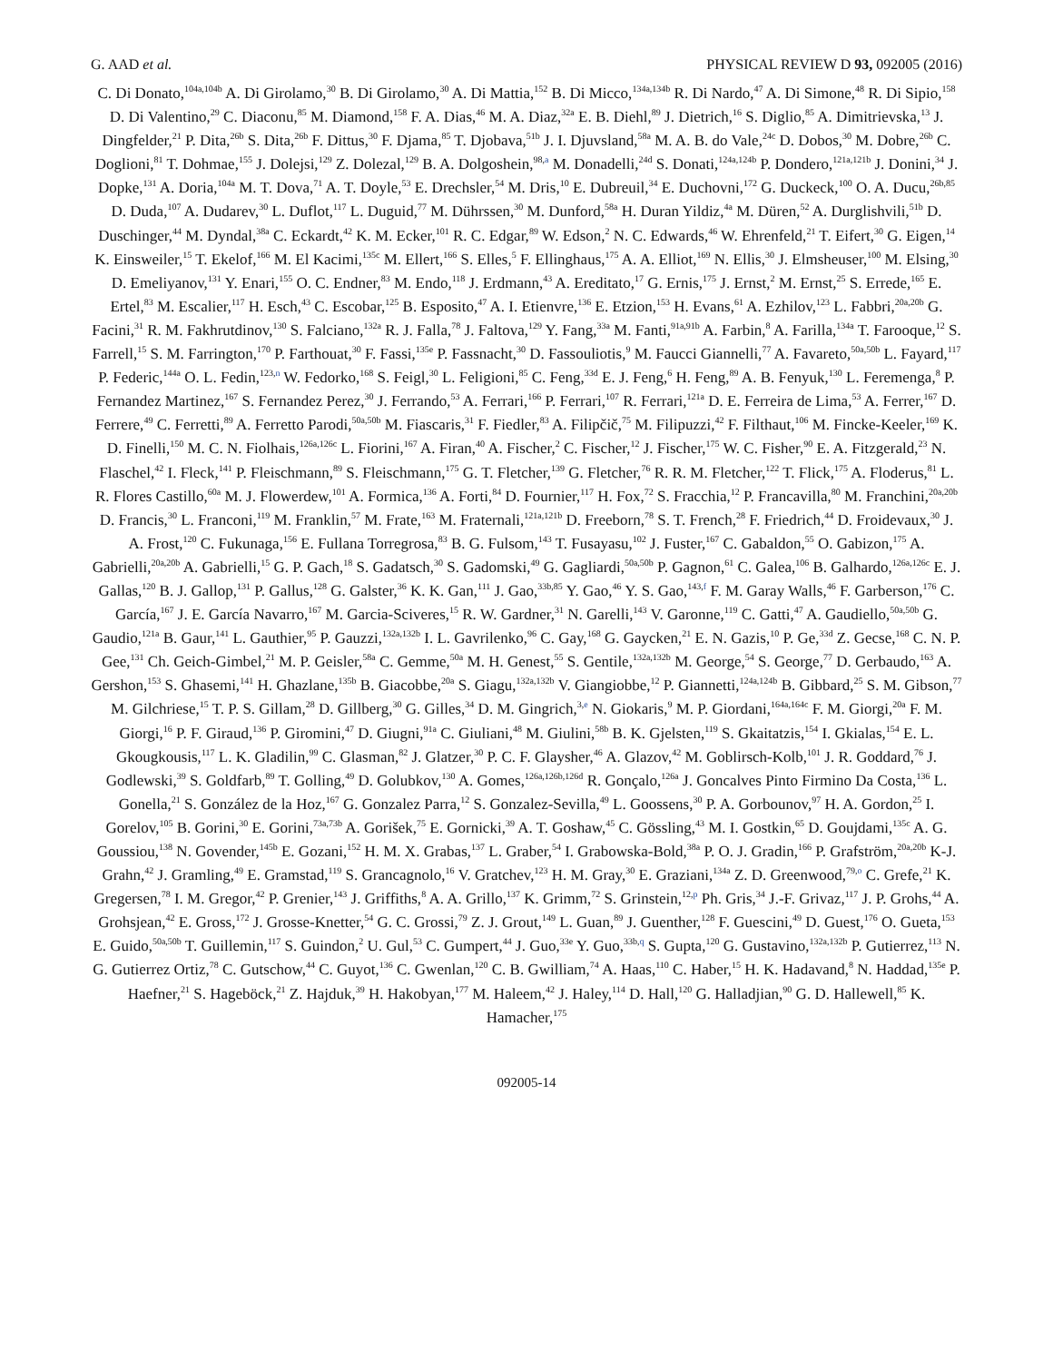G. AAD et al. PHYSICAL REVIEW D 93, 092005 (2016)
C. Di Donato,<sup>104a,104b</sup> A. Di Girolamo,<sup>30</sup> B. Di Girolamo,<sup>30</sup> A. Di Mattia,<sup>152</sup> B. Di Micco,<sup>134a,134b</sup> R. Di Nardo,<sup>47</sup> A. Di Simone,<sup>48</sup> R. Di Sipio,<sup>158</sup> D. Di Valentino,<sup>29</sup> C. Diaconu,<sup>85</sup> M. Diamond,<sup>158</sup> F. A. Dias,<sup>46</sup> M. A. Diaz,<sup>32a</sup> E. B. Diehl,<sup>89</sup> J. Dietrich,<sup>16</sup> S. Diglio,<sup>85</sup> A. Dimitrievska,<sup>13</sup> J. Dingfelder,<sup>21</sup> P. Dita,<sup>26b</sup> S. Dita,<sup>26b</sup> F. Dittus,<sup>30</sup> F. Djama,<sup>85</sup> T. Djobava,<sup>51b</sup> J. I. Djuvsland,<sup>58a</sup> M. A. B. do Vale,<sup>24c</sup> D. Dobos,<sup>30</sup> M. Dobre,<sup>26b</sup> C. Doglioni,<sup>81</sup> T. Dohmae,<sup>155</sup> J. Dolejsi,<sup>129</sup> Z. Dolezal,<sup>129</sup> B. A. Dolgoshein,<sup>98,a</sup> M. Donadelli,<sup>24d</sup> S. Donati,<sup>124a,124b</sup> P. Dondero,<sup>121a,121b</sup> J. Donini,<sup>34</sup> J. Dopke,<sup>131</sup> A. Doria,<sup>104a</sup> M. T. Dova,<sup>71</sup> A. T. Doyle,<sup>53</sup> E. Drechsler,<sup>54</sup> M. Dris,<sup>10</sup> E. Dubreuil,<sup>34</sup> E. Duchovni,<sup>172</sup> G. Duckeck,<sup>100</sup> O. A. Ducu,<sup>26b,85</sup> D. Duda,<sup>107</sup> A. Dudarev,<sup>30</sup> L. Duflot,<sup>117</sup> L. Duguid,<sup>77</sup> M. Dührssen,<sup>30</sup> M. Dunford,<sup>58a</sup> H. Duran Yildiz,<sup>4a</sup> M. Düren,<sup>52</sup> A. Durglishvili,<sup>51b</sup> D. Duschinger,<sup>44</sup> M. Dyndal,<sup>38a</sup> C. Eckardt,<sup>42</sup> K. M. Ecker,<sup>101</sup> R. C. Edgar,<sup>89</sup> W. Edson,<sup>2</sup> N. C. Edwards,<sup>46</sup> W. Ehrenfeld,<sup>21</sup> T. Eifert,<sup>30</sup> G. Eigen,<sup>14</sup> K. Einsweiler,<sup>15</sup> T. Ekelof,<sup>166</sup> M. El Kacimi,<sup>135c</sup> M. Ellert,<sup>166</sup> S. Elles,<sup>5</sup> F. Ellinghaus,<sup>175</sup> A. A. Elliot,<sup>169</sup> N. Ellis,<sup>30</sup> J. Elmsheuser,<sup>100</sup> M. Elsing,<sup>30</sup> D. Emeliyanov,<sup>131</sup> Y. Enari,<sup>155</sup> O. C. Endner,<sup>83</sup> M. Endo,<sup>118</sup> J. Erdmann,<sup>43</sup> A. Ereditato,<sup>17</sup> G. Ernis,<sup>175</sup> J. Ernst,<sup>2</sup> M. Ernst,<sup>25</sup> S. Errede,<sup>165</sup> E. Ertel,<sup>83</sup> M. Escalier,<sup>117</sup> H. Esch,<sup>43</sup> C. Escobar,<sup>125</sup> B. Esposito,<sup>47</sup> A. I. Etienvre,<sup>136</sup> E. Etzion,<sup>153</sup> H. Evans,<sup>61</sup> A. Ezhilov,<sup>123</sup> L. Fabbri,<sup>20a,20b</sup> G. Facini,<sup>31</sup> R. M. Fakhrutdinov,<sup>130</sup> S. Falciano,<sup>132a</sup> R. J. Falla,<sup>78</sup> J. Faltova,<sup>129</sup> Y. Fang,<sup>33a</sup> M. Fanti,<sup>91a,91b</sup> A. Farbin,<sup>8</sup> A. Farilla,<sup>134a</sup> T. Farooque,<sup>12</sup> S. Farrell,<sup>15</sup> S. M. Farrington,<sup>170</sup> P. Farthouat,<sup>30</sup> F. Fassi,<sup>135e</sup> P. Fassnacht,<sup>30</sup> D. Fassouliotis,<sup>9</sup> M. Faucci Giannelli,<sup>77</sup> A. Favareto,<sup>50a,50b</sup> L. Fayard,<sup>117</sup> P. Federic,<sup>144a</sup> O. L. Fedin,<sup>123,n</sup> W. Fedorko,<sup>168</sup> S. Feigl,<sup>30</sup> L. Feligioni,<sup>85</sup> C. Feng,<sup>33d</sup> E. J. Feng,<sup>6</sup> H. Feng,<sup>89</sup> A. B. Fenyuk,<sup>130</sup> L. Feremenga,<sup>8</sup> P. Fernandez Martinez,<sup>167</sup> S. Fernandez Perez,<sup>30</sup> J. Ferrando,<sup>53</sup> A. Ferrari,<sup>166</sup> P. Ferrari,<sup>107</sup> R. Ferrari,<sup>121a</sup> D. E. Ferreira de Lima,<sup>53</sup> A. Ferrer,<sup>167</sup> D. Ferrere,<sup>49</sup> C. Ferretti,<sup>89</sup> A. Ferretto Parodi,<sup>50a,50b</sup> M. Fiascaris,<sup>31</sup> F. Fiedler,<sup>83</sup> A. Filipčič,<sup>75</sup> M. Filipuzzi,<sup>42</sup> F. Filthaut,<sup>106</sup> M. Fincke-Keeler,<sup>169</sup> K. D. Finelli,<sup>150</sup> M. C. N. Fiolhais,<sup>126a,126c</sup> L. Fiorini,<sup>167</sup> A. Firan,<sup>40</sup> A. Fischer,<sup>2</sup> C. Fischer,<sup>12</sup> J. Fischer,<sup>175</sup> W. C. Fisher,<sup>90</sup> E. A. Fitzgerald,<sup>23</sup> N. Flaschel,<sup>42</sup> I. Fleck,<sup>141</sup> P. Fleischmann,<sup>89</sup> S. Fleischmann,<sup>175</sup> G. T. Fletcher,<sup>139</sup> G. Fletcher,<sup>76</sup> R. R. M. Fletcher,<sup>122</sup> T. Flick,<sup>175</sup> A. Floderus,<sup>81</sup> L. R. Flores Castillo,<sup>60a</sup> M. J. Flowerdew,<sup>101</sup> A. Formica,<sup>136</sup> A. Forti,<sup>84</sup> D. Fournier,<sup>117</sup> H. Fox,<sup>72</sup> S. Fracchia,<sup>12</sup> P. Francavilla,<sup>80</sup> M. Franchini,<sup>20a,20b</sup> D. Francis,<sup>30</sup> L. Franconi,<sup>119</sup> M. Franklin,<sup>57</sup> M. Frate,<sup>163</sup> M. Fraternali,<sup>121a,121b</sup> D. Freeborn,<sup>78</sup> S. T. French,<sup>28</sup> F. Friedrich,<sup>44</sup> D. Froidevaux,<sup>30</sup> J. A. Frost,<sup>120</sup> C. Fukunaga,<sup>156</sup> E. Fullana Torregrosa,<sup>83</sup> B. G. Fulsom,<sup>143</sup> T. Fusayasu,<sup>102</sup> J. Fuster,<sup>167</sup> C. Gabaldon,<sup>55</sup> O. Gabizon,<sup>175</sup> A. Gabrielli,<sup>20a,20b</sup> A. Gabrielli,<sup>15</sup> G. P. Gach,<sup>18</sup> S. Gadatsch,<sup>30</sup> S. Gadomski,<sup>49</sup> G. Gagliardi,<sup>50a,50b</sup> P. Gagnon,<sup>61</sup> C. Galea,<sup>106</sup> B. Galhardo,<sup>126a,126c</sup> E. J. Gallas,<sup>120</sup> B. J. Gallop,<sup>131</sup> P. Gallus,<sup>128</sup> G. Galster,<sup>36</sup> K. K. Gan,<sup>111</sup> J. Gao,<sup>33b,85</sup> Y. Gao,<sup>46</sup> Y. S. Gao,<sup>143,f</sup> F. M. Garay Walls,<sup>46</sup> F. Garberson,<sup>176</sup> C. García,<sup>167</sup> J. E. García Navarro,<sup>167</sup> M. Garcia-Sciveres,<sup>15</sup> R. W. Gardner,<sup>31</sup> N. Garelli,<sup>143</sup> V. Garonne,<sup>119</sup> C. Gatti,<sup>47</sup> A. Gaudiello,<sup>50a,50b</sup> G. Gaudio,<sup>121a</sup> B. Gaur,<sup>141</sup> L. Gauthier,<sup>95</sup> P. Gauzzi,<sup>132a,132b</sup> I. L. Gavrilenko,<sup>96</sup> C. Gay,<sup>168</sup> G. Gaycken,<sup>21</sup> E. N. Gazis,<sup>10</sup> P. Ge,<sup>33d</sup> Z. Gecse,<sup>168</sup> C. N. P. Gee,<sup>131</sup> Ch. Geich-Gimbel,<sup>21</sup> M. P. Geisler,<sup>58a</sup> C. Gemme,<sup>50a</sup> M. H. Genest,<sup>55</sup> S. Gentile,<sup>132a,132b</sup> M. George,<sup>54</sup> S. George,<sup>77</sup> D. Gerbaudo,<sup>163</sup> A. Gershon,<sup>153</sup> S. Ghasemi,<sup>141</sup> H. Ghazlane,<sup>135b</sup> B. Giacobbe,<sup>20a</sup> S. Giagu,<sup>132a,132b</sup> V. Giangiobbe,<sup>12</sup> P. Giannetti,<sup>124a,124b</sup> B. Gibbard,<sup>25</sup> S. M. Gibson,<sup>77</sup> M. Gilchriese,<sup>15</sup> T. P. S. Gillam,<sup>28</sup> D. Gillberg,<sup>30</sup> G. Gilles,<sup>34</sup> D. M. Gingrich,<sup>3,e</sup> N. Giokaris,<sup>9</sup> M. P. Giordani,<sup>164a,164c</sup> F. M. Giorgi,<sup>20a</sup> F. M. Giorgi,<sup>16</sup> P. F. Giraud,<sup>136</sup> P. Giromini,<sup>47</sup> D. Giugni,<sup>91a</sup> C. Giuliani,<sup>48</sup> M. Giulini,<sup>58b</sup> B. K. Gjelsten,<sup>119</sup> S. Gkaitatzis,<sup>154</sup> I. Gkialas,<sup>154</sup> E. L. Gkougkousis,<sup>117</sup> L. K. Gladilin,<sup>99</sup> C. Glasman,<sup>82</sup> J. Glatzer,<sup>30</sup> P. C. F. Glaysher,<sup>46</sup> A. Glazov,<sup>42</sup> M. Goblirsch-Kolb,<sup>101</sup> J. R. Goddard,<sup>76</sup> J. Godlewski,<sup>39</sup> S. Goldfarb,<sup>89</sup> T. Golling,<sup>49</sup> D. Golubkov,<sup>130</sup> A. Gomes,<sup>126a,126b,126d</sup> R. Gonçalo,<sup>126a</sup> J. Goncalves Pinto Firmino Da Costa,<sup>136</sup> L. Gonella,<sup>21</sup> S. González de la Hoz,<sup>167</sup> G. Gonzalez Parra,<sup>12</sup> S. Gonzalez-Sevilla,<sup>49</sup> L. Goossens,<sup>30</sup> P. A. Gorbounov,<sup>97</sup> H. A. Gordon,<sup>25</sup> I. Gorelov,<sup>105</sup> B. Gorini,<sup>30</sup> E. Gorini,<sup>73a,73b</sup> A. Gorišek,<sup>75</sup> E. Gornicki,<sup>39</sup> A. T. Goshaw,<sup>45</sup> C. Gössling,<sup>43</sup> M. I. Gostkin,<sup>65</sup> D. Goujdami,<sup>135c</sup> A. G. Goussiou,<sup>138</sup> N. Govender,<sup>145b</sup> E. Gozani,<sup>152</sup> H. M. X. Grabas,<sup>137</sup> L. Graber,<sup>54</sup> I. Grabowska-Bold,<sup>38a</sup> P. O. J. Gradin,<sup>166</sup> P. Grafström,<sup>20a,20b</sup> K-J. Grahn,<sup>42</sup> J. Gramling,<sup>49</sup> E. Gramstad,<sup>119</sup> S. Grancagnolo,<sup>16</sup> V. Gratchev,<sup>123</sup> H. M. Gray,<sup>30</sup> E. Graziani,<sup>134a</sup> Z. D. Greenwood,<sup>79,o</sup> C. Grefe,<sup>21</sup> K. Gregersen,<sup>78</sup> I. M. Gregor,<sup>42</sup> P. Grenier,<sup>143</sup> J. Griffiths,<sup>8</sup> A. A. Grillo,<sup>137</sup> K. Grimm,<sup>72</sup> S. Grinstein,<sup>12,p</sup> Ph. Gris,<sup>34</sup> J.-F. Grivaz,<sup>117</sup> J. P. Grohs,<sup>44</sup> A. Grohsjean,<sup>42</sup> E. Gross,<sup>172</sup> J. Grosse-Knetter,<sup>54</sup> G. C. Grossi,<sup>79</sup> Z. J. Grout,<sup>149</sup> L. Guan,<sup>89</sup> J. Guenther,<sup>128</sup> F. Guescini,<sup>49</sup> D. Guest,<sup>176</sup> O. Gueta,<sup>153</sup> E. Guido,<sup>50a,50b</sup> T. Guillemin,<sup>117</sup> S. Guindon,<sup>2</sup> U. Gul,<sup>53</sup> C. Gumpert,<sup>44</sup> J. Guo,<sup>33e</sup> Y. Guo,<sup>33b,q</sup> S. Gupta,<sup>120</sup> G. Gustavino,<sup>132a,132b</sup> P. Gutierrez,<sup>113</sup> N. G. Gutierrez Ortiz,<sup>78</sup> C. Gutschow,<sup>44</sup> C. Guyot,<sup>136</sup> C. Gwenlan,<sup>120</sup> C. B. Gwilliam,<sup>74</sup> A. Haas,<sup>110</sup> C. Haber,<sup>15</sup> H. K. Hadavand,<sup>8</sup> N. Haddad,<sup>135e</sup> P. Haefner,<sup>21</sup> S. Hageböck,<sup>21</sup> Z. Hajduk,<sup>39</sup> H. Hakobyan,<sup>177</sup> M. Haleem,<sup>42</sup> J. Haley,<sup>114</sup> D. Hall,<sup>120</sup> G. Halladjian,<sup>90</sup> G. D. Hallewell,<sup>85</sup> K. Hamacher,<sup>175</sup>
092005-14